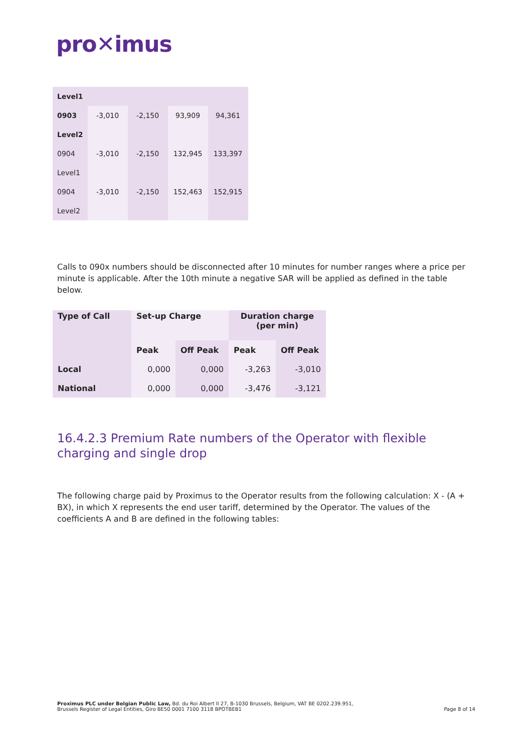pro✕imus
| Level1 | | | | |
| 0903 | -3,010 | -2,150 | 93,909 | 94,361 |
| Level2 | | | | |
| 0904 | -3,010 | -2,150 | 132,945 | 133,397 |
| Level1 | | | | |
| 0904 | -3,010 | -2,150 | 152,463 | 152,915 |
| Level2 | | | | |
Calls to 090x numbers should be disconnected after 10 minutes for number ranges where a price per minute is applicable. After the 10th minute a negative SAR will be applied as defined in the table below.
| Type of Call | Set-up Charge | | Duration charge (per min) | |
| --- | --- | --- | --- | --- |
| | Peak | Off Peak | Peak | Off Peak |
| Local | 0,000 | 0,000 | -3,263 | -3,010 |
| National | 0,000 | 0,000 | -3,476 | -3,121 |
16.4.2.3 Premium Rate numbers of the Operator with flexible charging and single drop
The following charge paid by Proximus to the Operator results from the following calculation: X - (A + BX), in which X represents the end user tariff, determined by the Operator. The values of the coefficients A and B are defined in the following tables:
Proximus PLC under Belgian Public Law, Bd. du Roi Albert II 27, B-1030 Brussels, Belgium, VAT BE 0202.239.951,
Brussels Register of Legal Entities, Giro BE50 0001 7100 3118 BPOTBEB1
Page 8 of 14